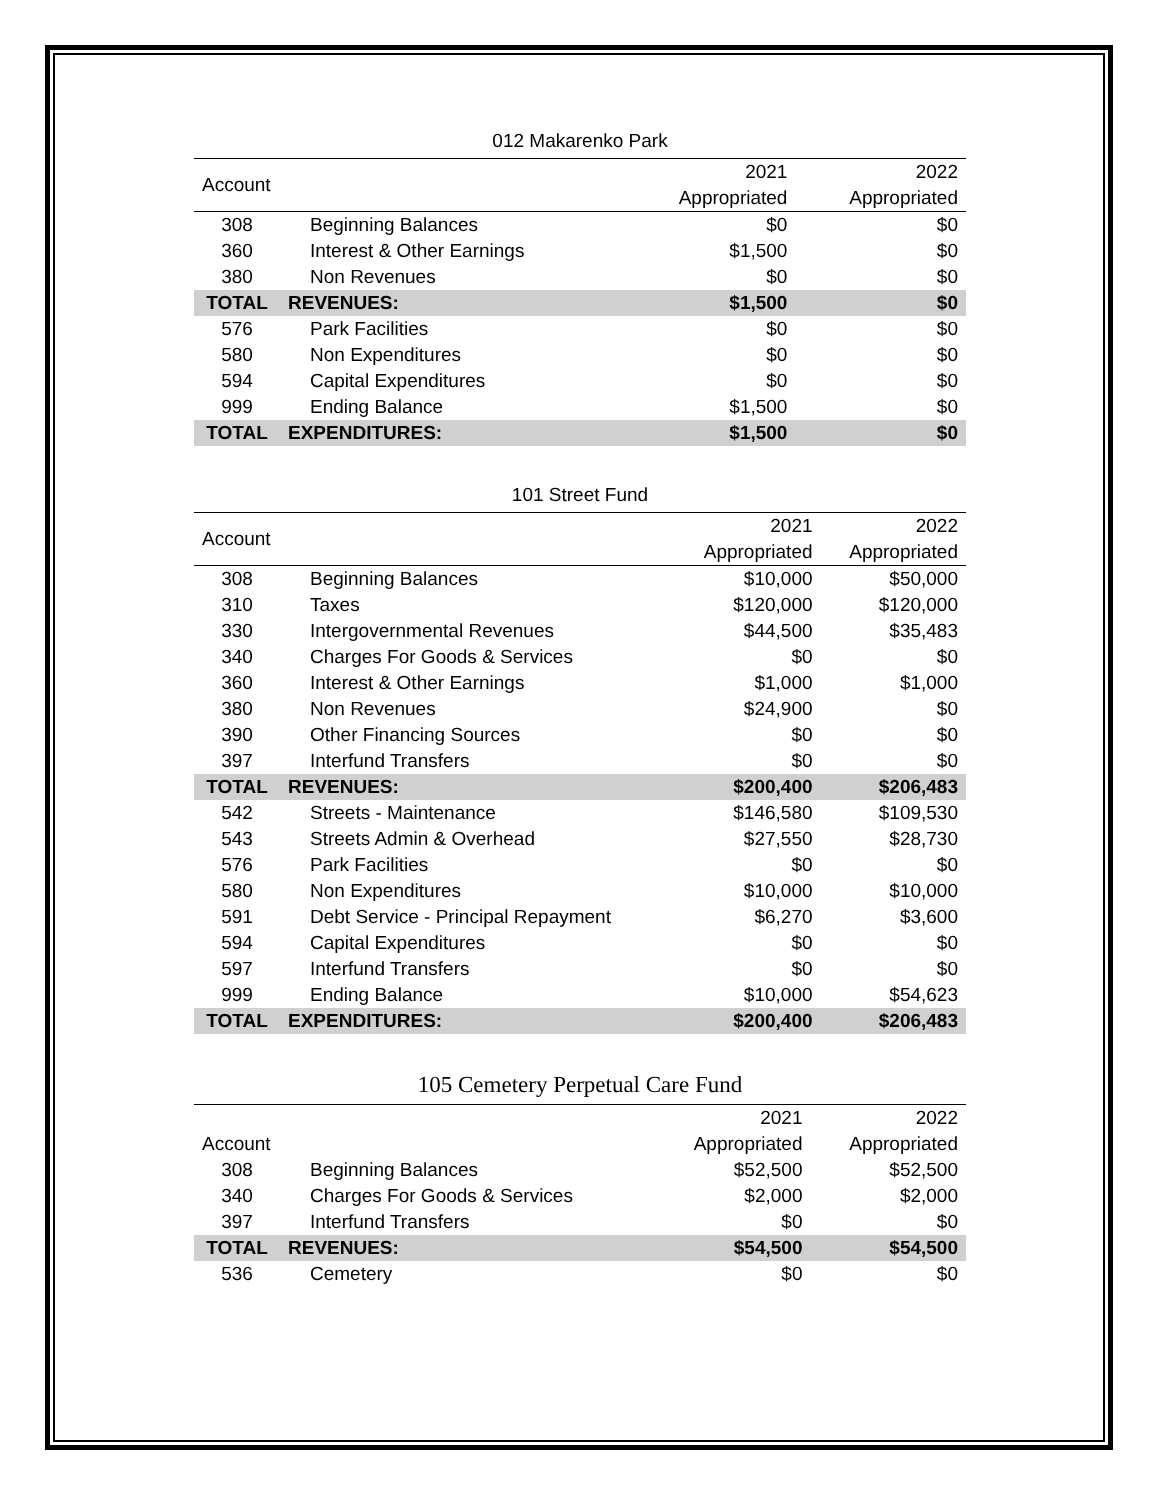012 Makarenko Park
| Account | | 2021 | 2022 |
| --- | --- | --- | --- |
| | | Appropriated | Appropriated |
| 308 | Beginning Balances | $0 | $0 |
| 360 | Interest & Other Earnings | $1,500 | $0 |
| 380 | Non Revenues | $0 | $0 |
| TOTAL | REVENUES: | $1,500 | $0 |
| 576 | Park Facilities | $0 | $0 |
| 580 | Non Expenditures | $0 | $0 |
| 594 | Capital Expenditures | $0 | $0 |
| 999 | Ending Balance | $1,500 | $0 |
| TOTAL | EXPENDITURES: | $1,500 | $0 |
101 Street Fund
| Account | | 2021 | 2022 |
| --- | --- | --- | --- |
| | | Appropriated | Appropriated |
| 308 | Beginning Balances | $10,000 | $50,000 |
| 310 | Taxes | $120,000 | $120,000 |
| 330 | Intergovernmental Revenues | $44,500 | $35,483 |
| 340 | Charges For Goods & Services | $0 | $0 |
| 360 | Interest & Other Earnings | $1,000 | $1,000 |
| 380 | Non Revenues | $24,900 | $0 |
| 390 | Other Financing Sources | $0 | $0 |
| 397 | Interfund Transfers | $0 | $0 |
| TOTAL | REVENUES: | $200,400 | $206,483 |
| 542 | Streets - Maintenance | $146,580 | $109,530 |
| 543 | Streets Admin & Overhead | $27,550 | $28,730 |
| 576 | Park Facilities | $0 | $0 |
| 580 | Non Expenditures | $10,000 | $10,000 |
| 591 | Debt Service - Principal Repayment | $6,270 | $3,600 |
| 594 | Capital Expenditures | $0 | $0 |
| 597 | Interfund Transfers | $0 | $0 |
| 999 | Ending Balance | $10,000 | $54,623 |
| TOTAL | EXPENDITURES: | $200,400 | $206,483 |
105 Cemetery Perpetual Care Fund
| | | 2021 | 2022 |
| --- | --- | --- | --- |
| Account | | Appropriated | Appropriated |
| 308 | Beginning Balances | $52,500 | $52,500 |
| 340 | Charges For Goods & Services | $2,000 | $2,000 |
| 397 | Interfund Transfers | $0 | $0 |
| TOTAL | REVENUES: | $54,500 | $54,500 |
| 536 | Cemetery | $0 | $0 |